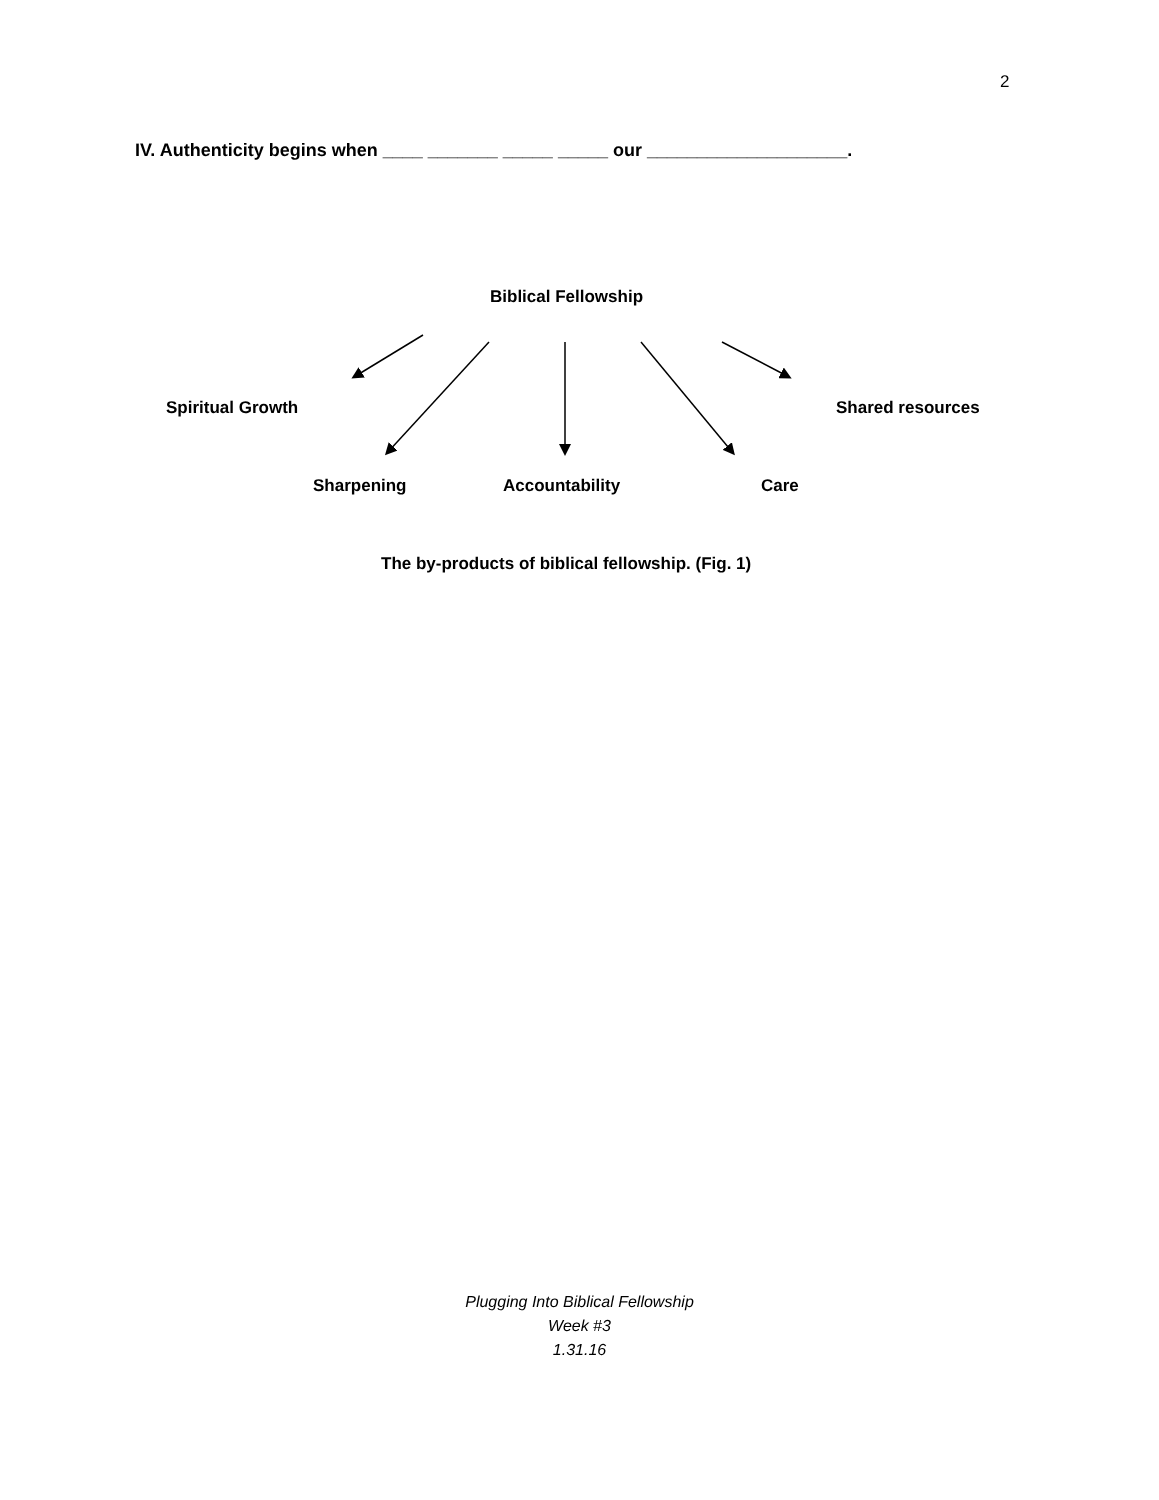2
IV. Authenticity begins when ____ _______ _____ _____ our ____________________.
Biblical Fellowship
Spiritual Growth Shared resources
Sharpening Accountability Care
The by-products of biblical fellowship. (Fig. 1)
Plugging Into Biblical Fellowship
Week #3
1.31.16